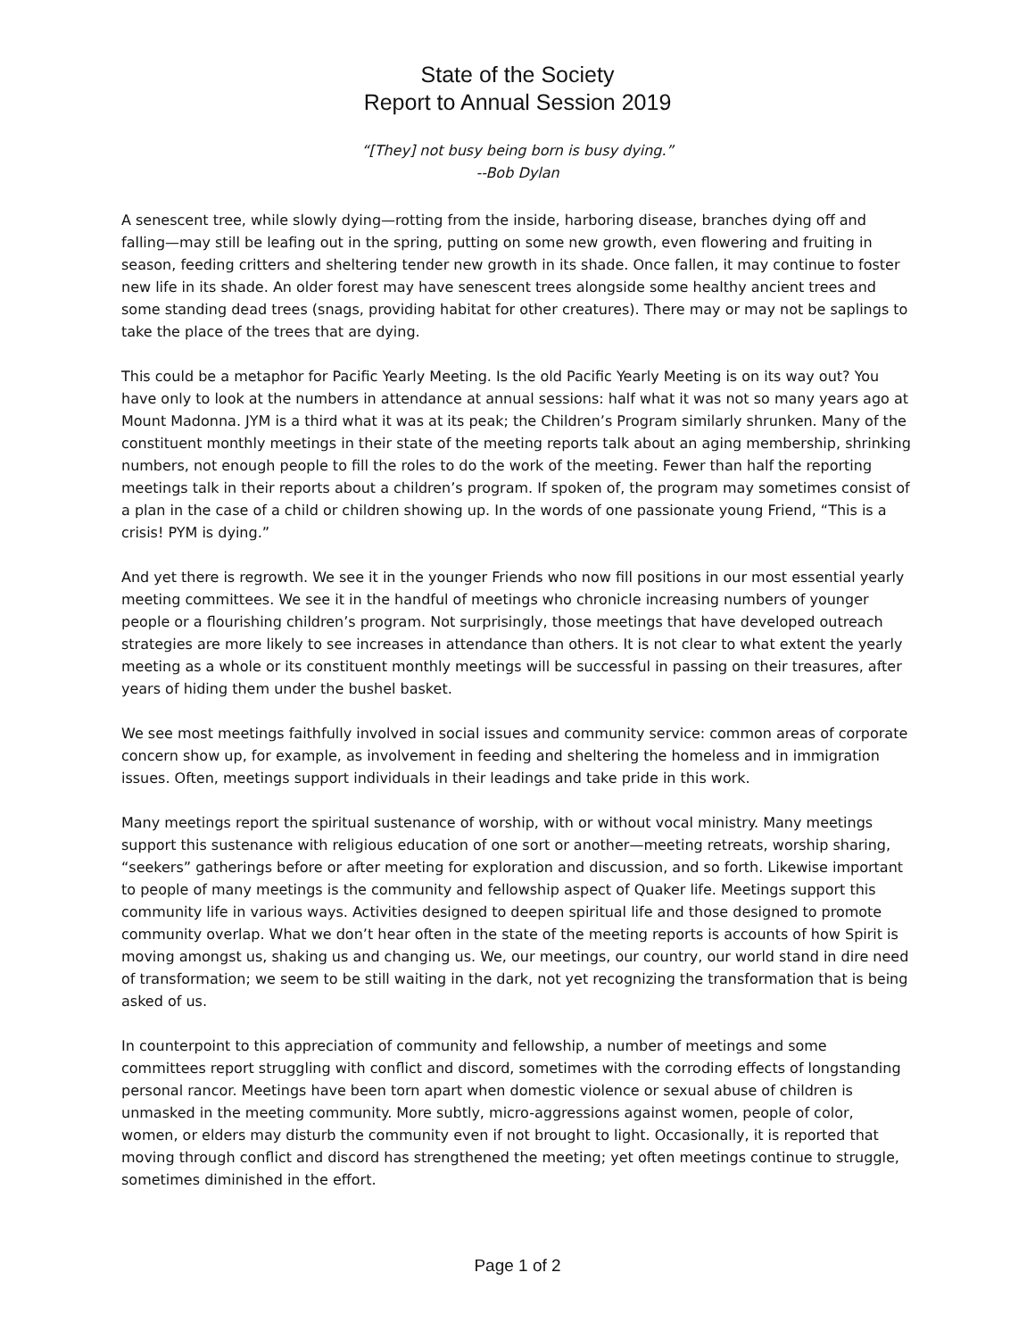State of the Society
Report to Annual Session 2019
“[They] not busy being born is busy dying.”
--Bob Dylan
A senescent tree, while slowly dying—rotting from the inside, harboring disease, branches dying off and falling—may still be leafing out in the spring, putting on some new growth, even flowering and fruiting in season, feeding critters and sheltering tender new growth in its shade. Once fallen, it may continue to foster new life in its shade. An older forest may have senescent trees alongside some healthy ancient trees and some standing dead trees (snags, providing habitat for other creatures). There may or may not be saplings to take the place of the trees that are dying.
This could be a metaphor for Pacific Yearly Meeting. Is the old Pacific Yearly Meeting is on its way out? You have only to look at the numbers in attendance at annual sessions: half what it was not so many years ago at Mount Madonna. JYM is a third what it was at its peak; the Children’s Program similarly shrunken. Many of the constituent monthly meetings in their state of the meeting reports talk about an aging membership, shrinking numbers, not enough people to fill the roles to do the work of the meeting. Fewer than half the reporting meetings talk in their reports about a children’s program. If spoken of, the program may sometimes consist of a plan in the case of a child or children showing up. In the words of one passionate young Friend, “This is a crisis! PYM is dying.”
And yet there is regrowth. We see it in the younger Friends who now fill positions in our most essential yearly meeting committees. We see it in the handful of meetings who chronicle increasing numbers of younger people or a flourishing children’s program. Not surprisingly, those meetings that have developed outreach strategies are more likely to see increases in attendance than others. It is not clear to what extent the yearly meeting as a whole or its constituent monthly meetings will be successful in passing on their treasures, after years of hiding them under the bushel basket.
We see most meetings faithfully involved in social issues and community service: common areas of corporate concern show up, for example, as involvement in feeding and sheltering the homeless and in immigration issues. Often, meetings support individuals in their leadings and take pride in this work.
Many meetings report the spiritual sustenance of worship, with or without vocal ministry. Many meetings support this sustenance with religious education of one sort or another—meeting retreats, worship sharing, “seekers” gatherings before or after meeting for exploration and discussion, and so forth. Likewise important to people of many meetings is the community and fellowship aspect of Quaker life. Meetings support this community life in various ways. Activities designed to deepen spiritual life and those designed to promote community overlap. What we don’t hear often in the state of the meeting reports is accounts of how Spirit is moving amongst us, shaking us and changing us. We, our meetings, our country, our world stand in dire need of transformation; we seem to be still waiting in the dark, not yet recognizing the transformation that is being asked of us.
In counterpoint to this appreciation of community and fellowship, a number of meetings and some committees report struggling with conflict and discord, sometimes with the corroding effects of longstanding personal rancor. Meetings have been torn apart when domestic violence or sexual abuse of children is unmasked in the meeting community. More subtly, micro-aggressions against women, people of color, women, or elders may disturb the community even if not brought to light. Occasionally, it is reported that moving through conflict and discord has strengthened the meeting; yet often meetings continue to struggle, sometimes diminished in the effort.
Page 1 of 2